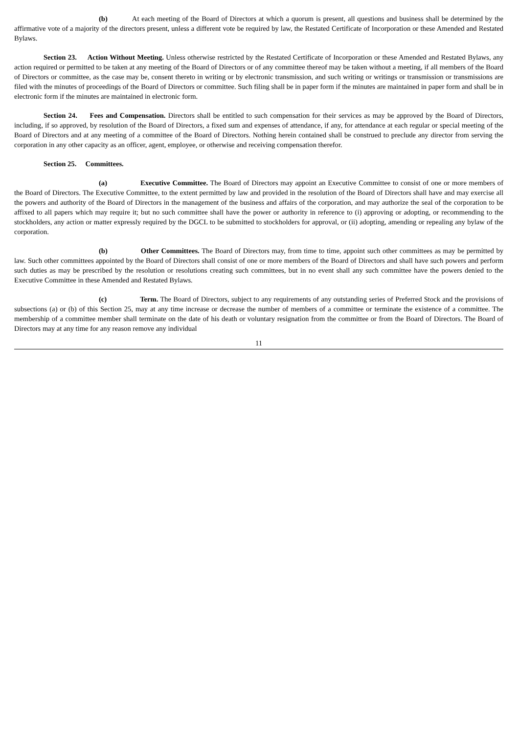(b) At each meeting of the Board of Directors at which a quorum is present, all questions and business shall be determined by the affirmative vote of a majority of the directors present, unless a different vote be required by law, the Restated Certificate of Incorporation or these Amended and Restated Bylaws.
Section 23. Action Without Meeting. Unless otherwise restricted by the Restated Certificate of Incorporation or these Amended and Restated Bylaws, any action required or permitted to be taken at any meeting of the Board of Directors or of any committee thereof may be taken without a meeting, if all members of the Board of Directors or committee, as the case may be, consent thereto in writing or by electronic transmission, and such writing or writings or transmission or transmissions are filed with the minutes of proceedings of the Board of Directors or committee. Such filing shall be in paper form if the minutes are maintained in paper form and shall be in electronic form if the minutes are maintained in electronic form.
Section 24. Fees and Compensation. Directors shall be entitled to such compensation for their services as may be approved by the Board of Directors, including, if so approved, by resolution of the Board of Directors, a fixed sum and expenses of attendance, if any, for attendance at each regular or special meeting of the Board of Directors and at any meeting of a committee of the Board of Directors. Nothing herein contained shall be construed to preclude any director from serving the corporation in any other capacity as an officer, agent, employee, or otherwise and receiving compensation therefor.
Section 25. Committees.
(a) Executive Committee. The Board of Directors may appoint an Executive Committee to consist of one or more members of the Board of Directors. The Executive Committee, to the extent permitted by law and provided in the resolution of the Board of Directors shall have and may exercise all the powers and authority of the Board of Directors in the management of the business and affairs of the corporation, and may authorize the seal of the corporation to be affixed to all papers which may require it; but no such committee shall have the power or authority in reference to (i) approving or adopting, or recommending to the stockholders, any action or matter expressly required by the DGCL to be submitted to stockholders for approval, or (ii) adopting, amending or repealing any bylaw of the corporation.
(b) Other Committees. The Board of Directors may, from time to time, appoint such other committees as may be permitted by law. Such other committees appointed by the Board of Directors shall consist of one or more members of the Board of Directors and shall have such powers and perform such duties as may be prescribed by the resolution or resolutions creating such committees, but in no event shall any such committee have the powers denied to the Executive Committee in these Amended and Restated Bylaws.
(c) Term. The Board of Directors, subject to any requirements of any outstanding series of Preferred Stock and the provisions of subsections (a) or (b) of this Section 25, may at any time increase or decrease the number of members of a committee or terminate the existence of a committee. The membership of a committee member shall terminate on the date of his death or voluntary resignation from the committee or from the Board of Directors. The Board of Directors may at any time for any reason remove any individual
11